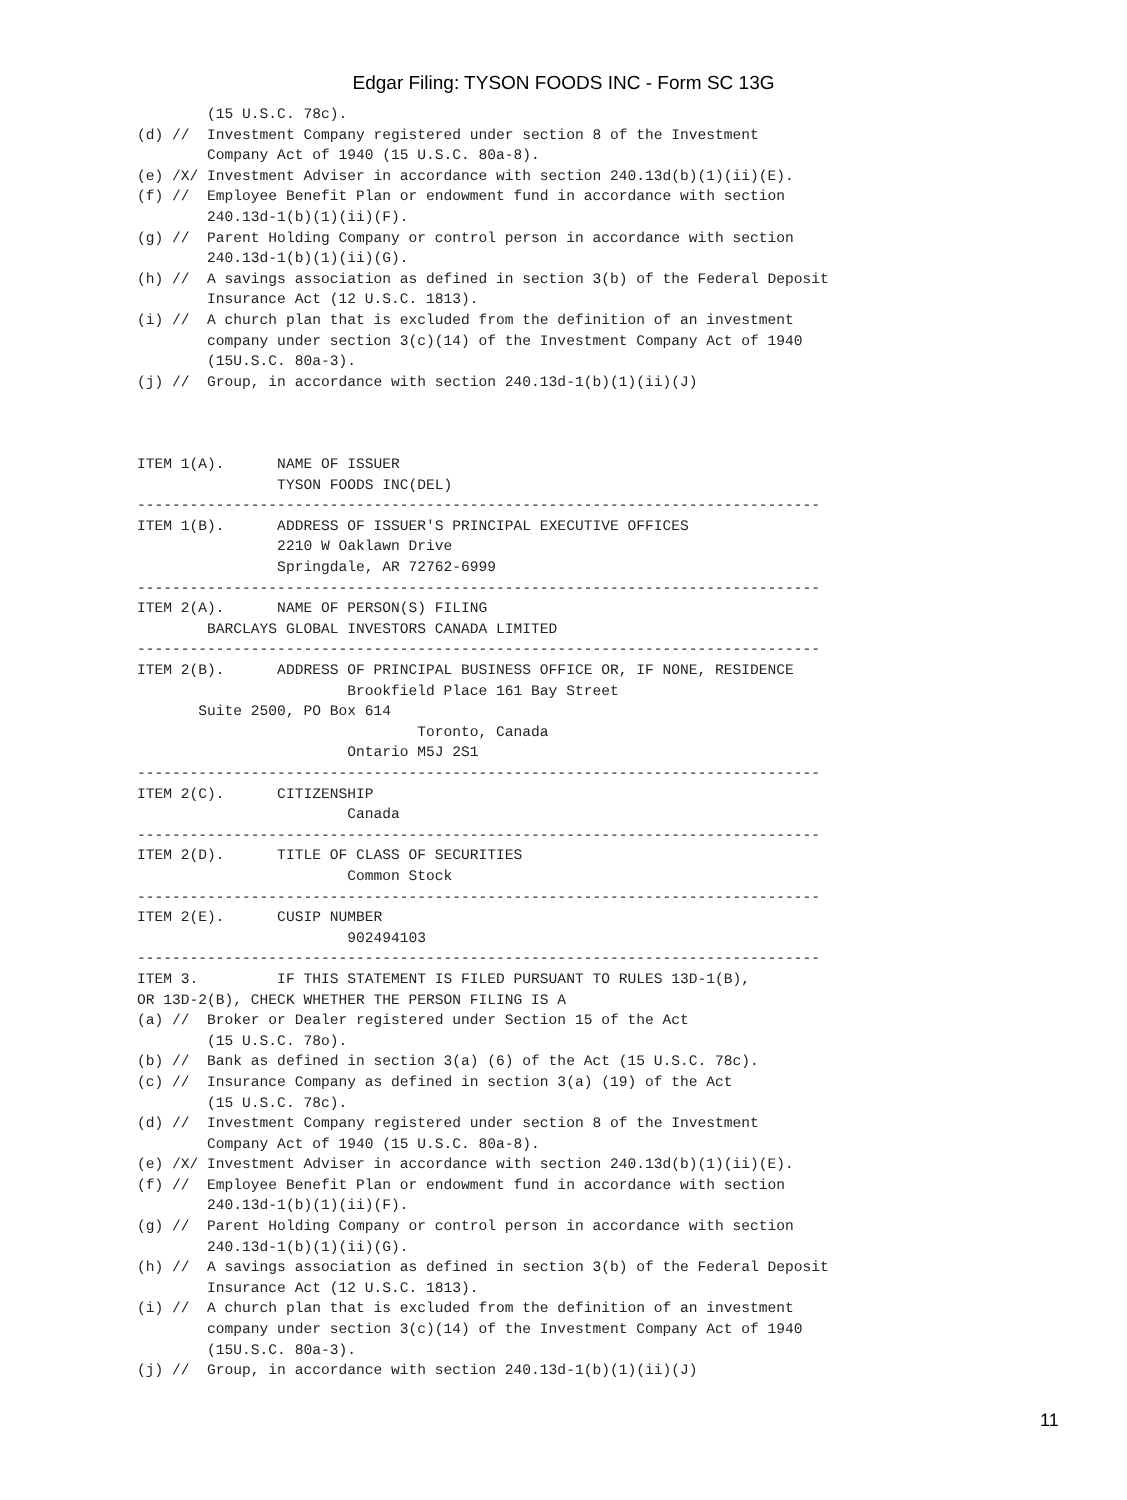Edgar Filing: TYSON FOODS INC - Form SC 13G
        (15 U.S.C. 78c).
(d) //  Investment Company registered under section 8 of the Investment
        Company Act of 1940 (15 U.S.C. 80a-8).
(e) /X/ Investment Adviser in accordance with section 240.13d(b)(1)(ii)(E).
(f) //  Employee Benefit Plan or endowment fund in accordance with section
        240.13d-1(b)(1)(ii)(F).
(g) //  Parent Holding Company or control person in accordance with section
        240.13d-1(b)(1)(ii)(G).
(h) //  A savings association as defined in section 3(b) of the Federal Deposit
        Insurance Act (12 U.S.C. 1813).
(i) //  A church plan that is excluded from the definition of an investment
        company under section 3(c)(14) of the Investment Company Act of 1940
        (15U.S.C. 80a-3).
(j) //  Group, in accordance with section 240.13d-1(b)(1)(ii)(J)



ITEM 1(A).      NAME OF ISSUER
                TYSON FOODS INC(DEL)
------------------------------------------------------------------------------
ITEM 1(B).      ADDRESS OF ISSUER'S PRINCIPAL EXECUTIVE OFFICES
                2210 W Oaklawn Drive
                Springdale, AR 72762-6999
------------------------------------------------------------------------------
ITEM 2(A).      NAME OF PERSON(S) FILING
        BARCLAYS GLOBAL INVESTORS CANADA LIMITED
------------------------------------------------------------------------------
ITEM 2(B).      ADDRESS OF PRINCIPAL BUSINESS OFFICE OR, IF NONE, RESIDENCE
                        Brookfield Place 161 Bay Street
       Suite 2500, PO Box 614
                                Toronto, Canada
                        Ontario M5J 2S1
------------------------------------------------------------------------------
ITEM 2(C).      CITIZENSHIP
                        Canada
------------------------------------------------------------------------------
ITEM 2(D).      TITLE OF CLASS OF SECURITIES
                        Common Stock
------------------------------------------------------------------------------
ITEM 2(E).      CUSIP NUMBER
                        902494103
------------------------------------------------------------------------------
ITEM 3.         IF THIS STATEMENT IS FILED PURSUANT TO RULES 13D-1(B),
OR 13D-2(B), CHECK WHETHER THE PERSON FILING IS A
(a) //  Broker or Dealer registered under Section 15 of the Act
        (15 U.S.C. 78o).
(b) //  Bank as defined in section 3(a) (6) of the Act (15 U.S.C. 78c).
(c) //  Insurance Company as defined in section 3(a) (19) of the Act
        (15 U.S.C. 78c).
(d) //  Investment Company registered under section 8 of the Investment
        Company Act of 1940 (15 U.S.C. 80a-8).
(e) /X/ Investment Adviser in accordance with section 240.13d(b)(1)(ii)(E).
(f) //  Employee Benefit Plan or endowment fund in accordance with section
        240.13d-1(b)(1)(ii)(F).
(g) //  Parent Holding Company or control person in accordance with section
        240.13d-1(b)(1)(ii)(G).
(h) //  A savings association as defined in section 3(b) of the Federal Deposit
        Insurance Act (12 U.S.C. 1813).
(i) //  A church plan that is excluded from the definition of an investment
        company under section 3(c)(14) of the Investment Company Act of 1940
        (15U.S.C. 80a-3).
(j) //  Group, in accordance with section 240.13d-1(b)(1)(ii)(J)
11